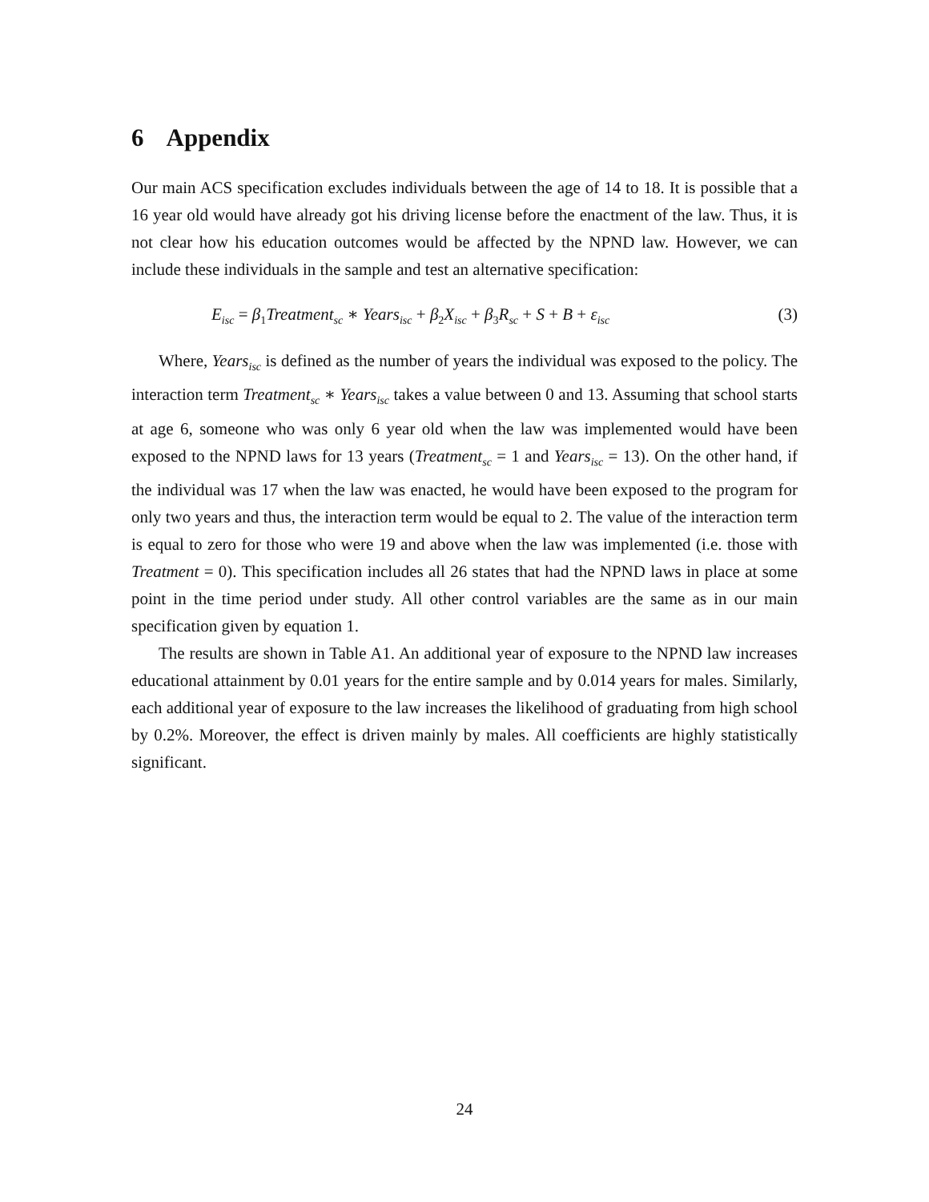6 Appendix
Our main ACS specification excludes individuals between the age of 14 to 18. It is possible that a 16 year old would have already got his driving license before the enactment of the law. Thus, it is not clear how his education outcomes would be affected by the NPND law. However, we can include these individuals in the sample and test an alternative specification:
E<sub>isc</sub> = β<sub>1</sub>Treatment<sub>sc</sub> ∗ Years<sub>isc</sub> + β<sub>2</sub>X<sub>isc</sub> + β<sub>3</sub>R<sub>sc</sub> + S + B + ε<sub>isc</sub> (3)
Where, Years<sub>isc</sub> is defined as the number of years the individual was exposed to the policy. The interaction term Treatment<sub>sc</sub> ∗ Years<sub>isc</sub> takes a value between 0 and 13. Assuming that school starts at age 6, someone who was only 6 year old when the law was implemented would have been exposed to the NPND laws for 13 years (Treatment<sub>sc</sub> = 1 and Years<sub>isc</sub> = 13). On the other hand, if the individual was 17 when the law was enacted, he would have been exposed to the program for only two years and thus, the interaction term would be equal to 2. The value of the interaction term is equal to zero for those who were 19 and above when the law was implemented (i.e. those with Treatment = 0). This specification includes all 26 states that had the NPND laws in place at some point in the time period under study. All other control variables are the same as in our main specification given by equation 1.
The results are shown in Table A1. An additional year of exposure to the NPND law increases educational attainment by 0.01 years for the entire sample and by 0.014 years for males. Similarly, each additional year of exposure to the law increases the likelihood of graduating from high school by 0.2%. Moreover, the effect is driven mainly by males. All coefficients are highly statistically significant.
24